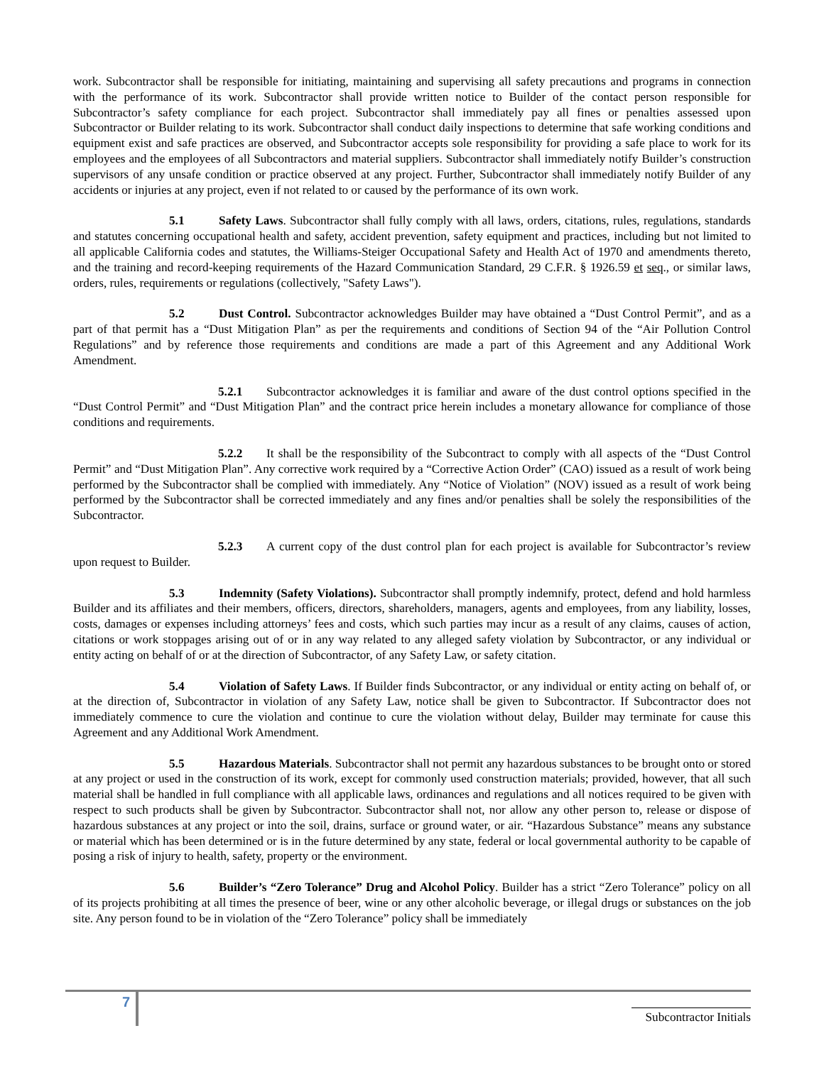work. Subcontractor shall be responsible for initiating, maintaining and supervising all safety precautions and programs in connection with the performance of its work. Subcontractor shall provide written notice to Builder of the contact person responsible for Subcontractor’s safety compliance for each project. Subcontractor shall immediately pay all fines or penalties assessed upon Subcontractor or Builder relating to its work. Subcontractor shall conduct daily inspections to determine that safe working conditions and equipment exist and safe practices are observed, and Subcontractor accepts sole responsibility for providing a safe place to work for its employees and the employees of all Subcontractors and material suppliers. Subcontractor shall immediately notify Builder’s construction supervisors of any unsafe condition or practice observed at any project. Further, Subcontractor shall immediately notify Builder of any accidents or injuries at any project, even if not related to or caused by the performance of its own work.
5.1 Safety Laws. Subcontractor shall fully comply with all laws, orders, citations, rules, regulations, standards and statutes concerning occupational health and safety, accident prevention, safety equipment and practices, including but not limited to all applicable California codes and statutes, the Williams-Steiger Occupational Safety and Health Act of 1970 and amendments thereto, and the training and record-keeping requirements of the Hazard Communication Standard, 29 C.F.R. § 1926.59 et seq., or similar laws, orders, rules, requirements or regulations (collectively, "Safety Laws").
5.2 Dust Control. Subcontractor acknowledges Builder may have obtained a “Dust Control Permit”, and as a part of that permit has a “Dust Mitigation Plan” as per the requirements and conditions of Section 94 of the “Air Pollution Control Regulations” and by reference those requirements and conditions are made a part of this Agreement and any Additional Work Amendment.
5.2.1 Subcontractor acknowledges it is familiar and aware of the dust control options specified in the “Dust Control Permit” and “Dust Mitigation Plan” and the contract price herein includes a monetary allowance for compliance of those conditions and requirements.
5.2.2 It shall be the responsibility of the Subcontract to comply with all aspects of the “Dust Control Permit” and “Dust Mitigation Plan”. Any corrective work required by a “Corrective Action Order” (CAO) issued as a result of work being performed by the Subcontractor shall be complied with immediately. Any “Notice of Violation” (NOV) issued as a result of work being performed by the Subcontractor shall be corrected immediately and any fines and/or penalties shall be solely the responsibilities of the Subcontractor.
5.2.3 A current copy of the dust control plan for each project is available for Subcontractor’s review upon request to Builder.
5.3 Indemnity (Safety Violations). Subcontractor shall promptly indemnify, protect, defend and hold harmless Builder and its affiliates and their members, officers, directors, shareholders, managers, agents and employees, from any liability, losses, costs, damages or expenses including attorneys’ fees and costs, which such parties may incur as a result of any claims, causes of action, citations or work stoppages arising out of or in any way related to any alleged safety violation by Subcontractor, or any individual or entity acting on behalf of or at the direction of Subcontractor, of any Safety Law, or safety citation.
5.4 Violation of Safety Laws. If Builder finds Subcontractor, or any individual or entity acting on behalf of, or at the direction of, Subcontractor in violation of any Safety Law, notice shall be given to Subcontractor. If Subcontractor does not immediately commence to cure the violation and continue to cure the violation without delay, Builder may terminate for cause this Agreement and any Additional Work Amendment.
5.5 Hazardous Materials. Subcontractor shall not permit any hazardous substances to be brought onto or stored at any project or used in the construction of its work, except for commonly used construction materials; provided, however, that all such material shall be handled in full compliance with all applicable laws, ordinances and regulations and all notices required to be given with respect to such products shall be given by Subcontractor. Subcontractor shall not, nor allow any other person to, release or dispose of hazardous substances at any project or into the soil, drains, surface or ground water, or air. “Hazardous Substance” means any substance or material which has been determined or is in the future determined by any state, federal or local governmental authority to be capable of posing a risk of injury to health, safety, property or the environment.
5.6 Builder’s “Zero Tolerance” Drug and Alcohol Policy. Builder has a strict “Zero Tolerance” policy on all of its projects prohibiting at all times the presence of beer, wine or any other alcoholic beverage, or illegal drugs or substances on the job site. Any person found to be in violation of the “Zero Tolerance” policy shall be immediately
7
Subcontractor Initials